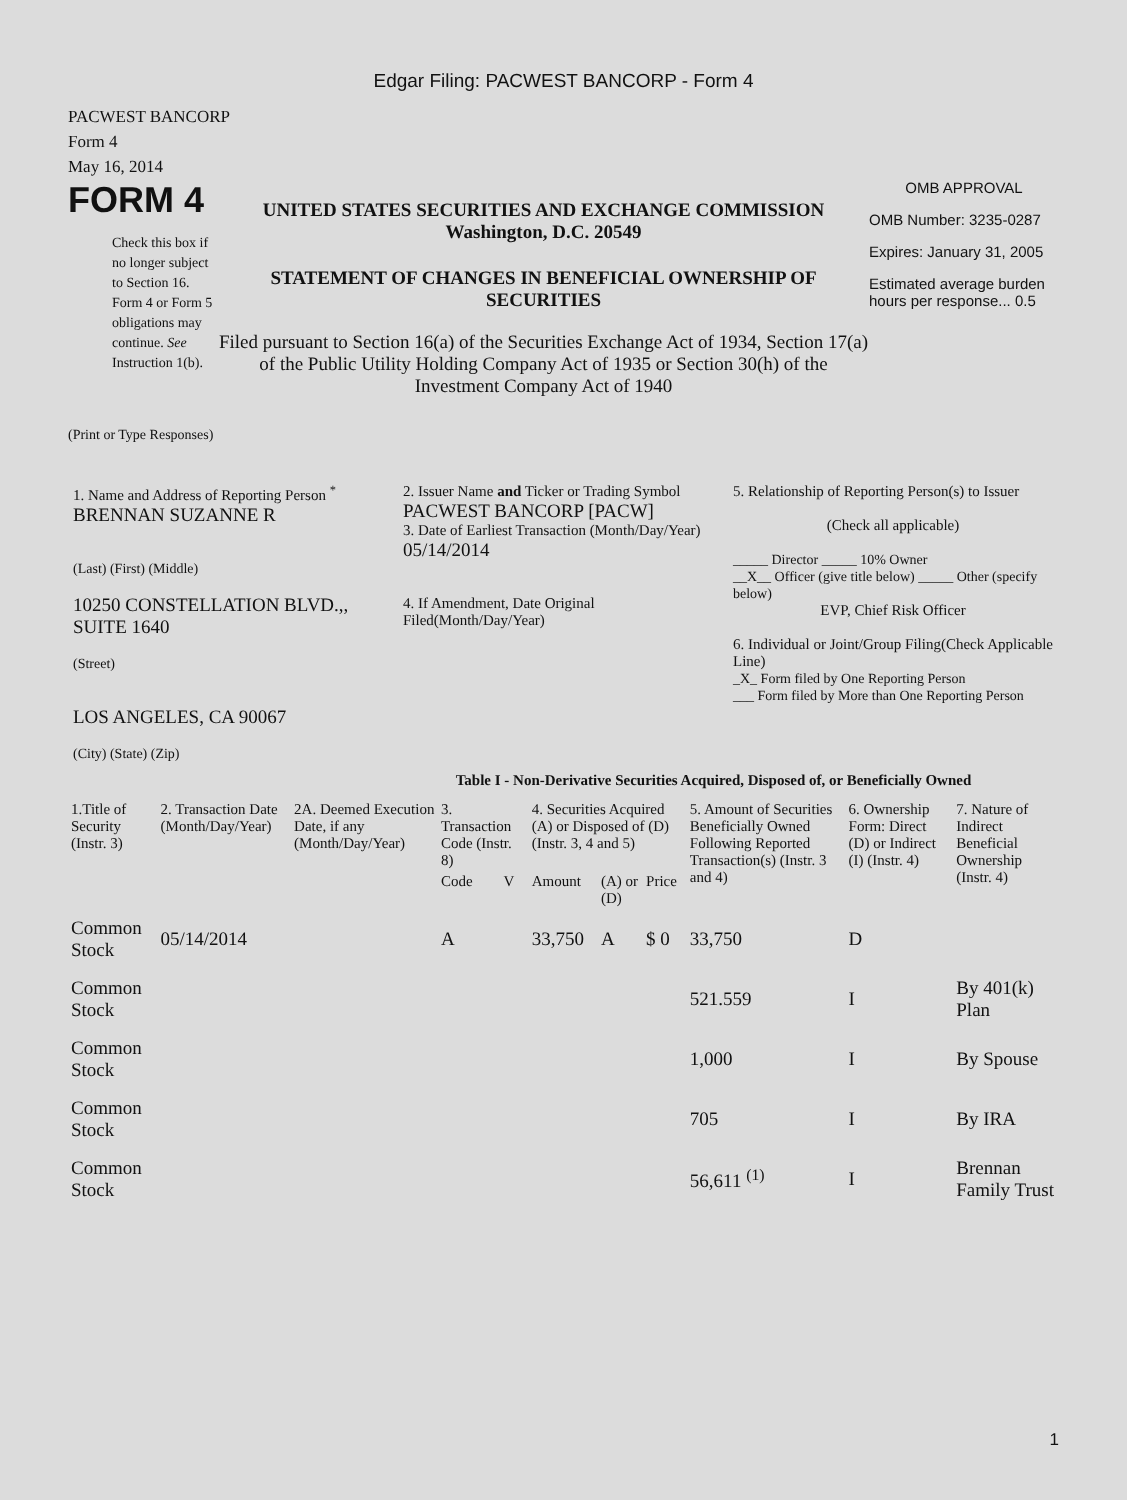Edgar Filing: PACWEST BANCORP - Form 4
PACWEST BANCORP
Form 4
May 16, 2014
FORM 4
Check this box if no longer subject to Section 16. Form 4 or Form 5 obligations may continue. See Instruction 1(b).
UNITED STATES SECURITIES AND EXCHANGE COMMISSION
Washington, D.C. 20549
STATEMENT OF CHANGES IN BENEFICIAL OWNERSHIP OF SECURITIES
Filed pursuant to Section 16(a) of the Securities Exchange Act of 1934, Section 17(a) of the Public Utility Holding Company Act of 1935 or Section 30(h) of the Investment Company Act of 1940
OMB APPROVAL
OMB Number: 3235-0287
Expires: January 31, 2005
Estimated average burden hours per response... 0.5
(Print or Type Responses)
1. Name and Address of Reporting Person <sup>*</sup>
BRENNAN SUZANNE R
(Last) (First) (Middle)
10250 CONSTELLATION BLVD.,, SUITE 1640
(Street)
LOS ANGELES, CA 90067
(City) (State) (Zip)
2. Issuer Name and Ticker or Trading Symbol
PACWEST BANCORP [PACW]
3. Date of Earliest Transaction (Month/Day/Year)
05/14/2014
4. If Amendment, Date Original Filed(Month/Day/Year)
5. Relationship of Reporting Person(s) to Issuer
(Check all applicable)
_____ Director _____ 10% Owner
__X__ Officer (give title below) _____ Other (specify below)
EVP, Chief Risk Officer
6. Individual or Joint/Group Filing(Check Applicable Line)
_X_ Form filed by One Reporting Person
___ Form filed by More than One Reporting Person
Table I - Non-Derivative Securities Acquired, Disposed of, or Beneficially Owned
| 1.Title of Security (Instr. 3) | 2. Transaction Date (Month/Day/Year) | 2A. Deemed Execution Date, if any (Month/Day/Year) | 3. Transaction Code (Instr. 8) | | 4. Securities Acquired (A) or Disposed of (D) (Instr. 3, 4 and 5) | | | 5. Amount of Securities Beneficially Owned Following Reported Transaction(s) (Instr. 3 and 4) | 6. Ownership Form: Direct (D) or Indirect (I) (Instr. 4) | 7. Nature of Indirect Beneficial Ownership (Instr. 4) |
| --- | --- | --- | --- | --- | --- | --- | --- | --- | --- | --- |
| | | | Code | V | Amount | (A) or (D) | Price | | | |
| Common Stock | 05/14/2014 | | A | | 33,750 | A | $ 0 | 33,750 | D | |
| Common Stock | | | | | | | | 521.559 | I | By 401(k) Plan |
| Common Stock | | | | | | | | 1,000 | I | By Spouse |
| Common Stock | | | | | | | | 705 | I | By IRA |
| Common Stock | | | | | | | | 56,611 <sup>(1)</sup> | I | Brennan Family Trust |
1